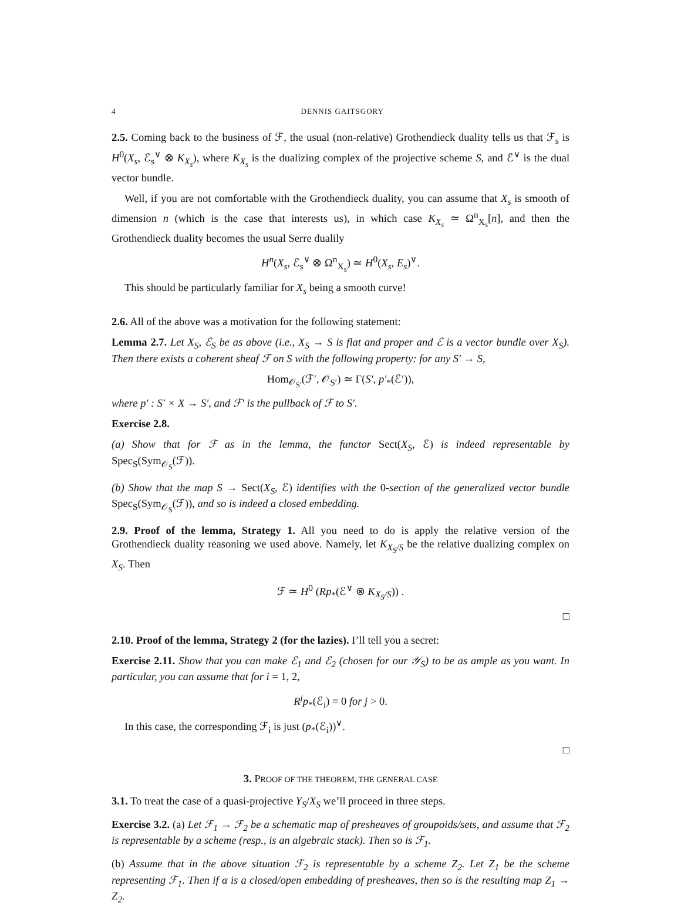4 DENNIS GAITSGORY
2.5. Coming back to the business of ℱ, the usual (non-relative) Grothendieck duality tells us that ℱ<sub>s</sub> is H<sup>0</sup>(X<sub>s</sub>, ℰ<sub>s</sub><sup>∨</sup> ⊗ K<sub>X<sub>s</sub></sub>), where K<sub>X<sub>s</sub></sub> is the dualizing complex of the projective scheme S, and ℰ<sup>∨</sup> is the dual vector bundle.
Well, if you are not comfortable with the Grothendieck duality, you can assume that X<sub>s</sub> is smooth of dimension n (which is the case that interests us), in which case K<sub>X<sub>s</sub></sub> ≃ Ω<sup>n</sup><sub>X<sub>s</sub></sub>[n], and then the Grothendieck duality becomes the usual Serre dualily
H<sup>n</sup>(X<sub>s</sub>, ℰ<sub>s</sub><sup>∨</sup> ⊗ Ω<sup>n</sup><sub>X<sub>s</sub></sub>) ≃ H<sup>0</sup>(X<sub>s</sub>, E<sub>s</sub>)<sup>∨</sup>.
This should be particularly familiar for X<sub>s</sub> being a smooth curve!
2.6. All of the above was a motivation for the following statement:
Lemma 2.7. Let X<sub>S</sub>, ℰ<sub>S</sub> be as above (i.e., X<sub>S</sub> → S is flat and proper and ℰ is a vector bundle over X<sub>S</sub>). Then there exists a coherent sheaf ℱ on S with the following property: for any S′ → S,
Hom<sub>𝒪<sub>S′</sub></sub>(ℱ′, 𝒪<sub>S′</sub>) ≃ Γ(S′, p′<sub>*</sub>(ℰ′)),
where p′ : S′ × X → S′, and ℱ′ is the pullback of ℱ to S′.
Exercise 2.8.
(a) Show that for ℱ as in the lemma, the functor Sect(X<sub>S</sub>, ℰ) is indeed representable by Spec<sub>S</sub>(Sym<sub>𝒪<sub>S</sub></sub>(ℱ)).
(b) Show that the map S → Sect(X<sub>S</sub>, ℰ) identifies with the 0-section of the generalized vector bundle Spec<sub>S</sub>(Sym<sub>𝒪<sub>S</sub></sub>(ℱ)), and so is indeed a closed embedding.
2.9. Proof of the lemma, Strategy 1. All you need to do is apply the relative version of the Grothendieck duality reasoning we used above. Namely, let K<sub>X<sub>S</sub>/S</sub> be the relative dualizing complex on X<sub>S</sub>. Then
ℱ ≃ H<sup>0</sup> (Rp<sub>*</sub>(ℰ<sup>∨</sup> ⊗ K<sub>X<sub>S</sub>/S</sub>)) .
□
2.10. Proof of the lemma, Strategy 2 (for the lazies). I’ll tell you a secret:
Exercise 2.11. Show that you can make ℰ<sub>1</sub> and ℰ<sub>2</sub> (chosen for our 𝒴<sub>S</sub>) to be as ample as you want. In particular, you can assume that for i = 1, 2,
R<sup>j</sup>p<sub>*</sub>(ℰ<sub>i</sub>) = 0 for j > 0.
In this case, the corresponding ℱ<sub>i</sub> is just (p<sub>*</sub>(ℰ<sub>i</sub>))<sup>∨</sup>.
□
3. PROOF OF THE THEOREM, THE GENERAL CASE
3.1. To treat the case of a quasi-projective Y<sub>S</sub>/X<sub>S</sub> we’ll proceed in three steps.
Exercise 3.2. (a) Let ℱ<sub>1</sub> → ℱ<sub>2</sub> be a schematic map of presheaves of groupoids/sets, and assume that ℱ<sub>2</sub> is representable by a scheme (resp., is an algebraic stack). Then so is ℱ<sub>1</sub>.
(b) Assume that in the above situation ℱ<sub>2</sub> is representable by a scheme Z<sub>2</sub>. Let Z<sub>1</sub> be the scheme representing ℱ<sub>1</sub>. Then if α is a closed/open embedding of presheaves, then so is the resulting map Z<sub>1</sub> → Z<sub>2</sub>.